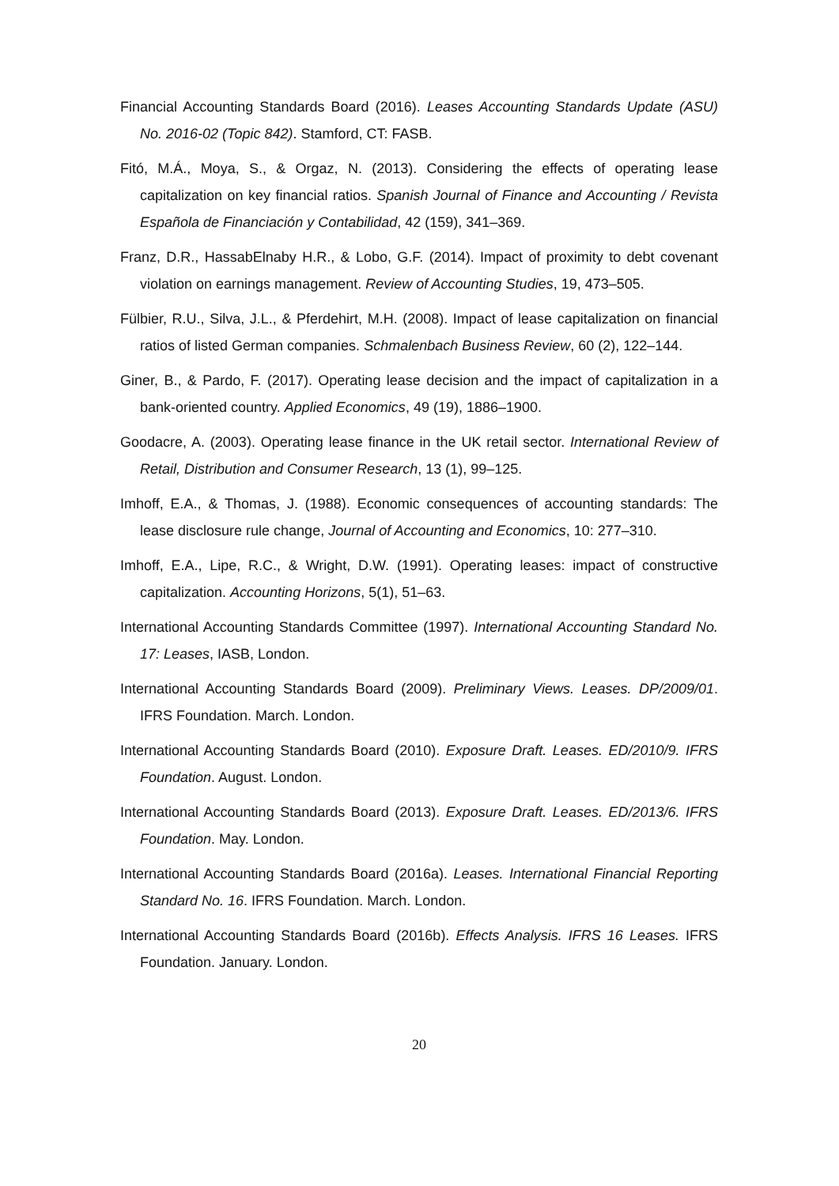Financial Accounting Standards Board (2016). Leases Accounting Standards Update (ASU) No. 2016-02 (Topic 842). Stamford, CT: FASB.
Fitó, M.Á., Moya, S., & Orgaz, N. (2013). Considering the effects of operating lease capitalization on key financial ratios. Spanish Journal of Finance and Accounting / Revista Española de Financiación y Contabilidad, 42 (159), 341–369.
Franz, D.R., HassabElnaby H.R., & Lobo, G.F. (2014). Impact of proximity to debt covenant violation on earnings management. Review of Accounting Studies, 19, 473–505.
Fülbier, R.U., Silva, J.L., & Pferdehirt, M.H. (2008). Impact of lease capitalization on financial ratios of listed German companies. Schmalenbach Business Review, 60 (2), 122–144.
Giner, B., & Pardo, F. (2017). Operating lease decision and the impact of capitalization in a bank-oriented country. Applied Economics, 49 (19), 1886–1900.
Goodacre, A. (2003). Operating lease finance in the UK retail sector. International Review of Retail, Distribution and Consumer Research, 13 (1), 99–125.
Imhoff, E.A., & Thomas, J. (1988). Economic consequences of accounting standards: The lease disclosure rule change, Journal of Accounting and Economics, 10: 277–310.
Imhoff, E.A., Lipe, R.C., & Wright, D.W. (1991). Operating leases: impact of constructive capitalization. Accounting Horizons, 5(1), 51–63.
International Accounting Standards Committee (1997). International Accounting Standard No. 17: Leases, IASB, London.
International Accounting Standards Board (2009). Preliminary Views. Leases. DP/2009/01. IFRS Foundation. March. London.
International Accounting Standards Board (2010). Exposure Draft. Leases. ED/2010/9. IFRS Foundation. August. London.
International Accounting Standards Board (2013). Exposure Draft. Leases. ED/2013/6. IFRS Foundation. May. London.
International Accounting Standards Board (2016a). Leases. International Financial Reporting Standard No. 16. IFRS Foundation. March. London.
International Accounting Standards Board (2016b). Effects Analysis. IFRS 16 Leases. IFRS Foundation. January. London.
20